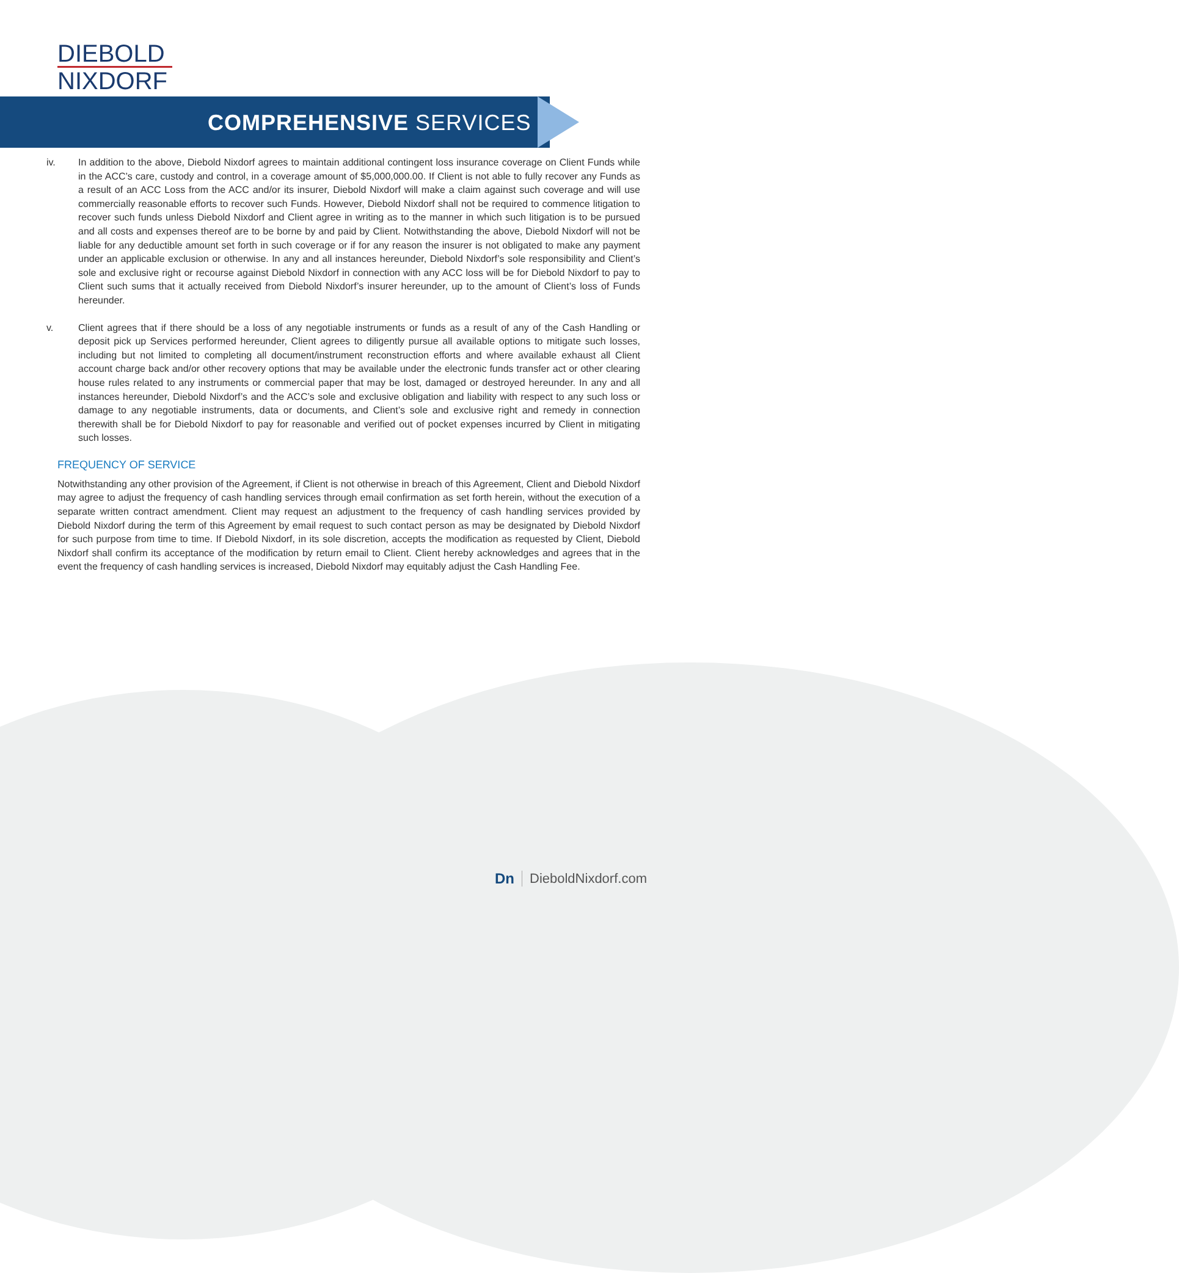DIEBOLD
NIXDORF
COMPREHENSIVE SERVICES
iv. In addition to the above, Diebold Nixdorf agrees to maintain additional contingent loss insurance coverage on Client Funds while in the ACC’s care, custody and control, in a coverage amount of $5,000,000.00. If Client is not able to fully recover any Funds as a result of an ACC Loss from the ACC and/or its insurer, Diebold Nixdorf will make a claim against such coverage and will use commercially reasonable efforts to recover such Funds. However, Diebold Nixdorf shall not be required to commence litigation to recover such funds unless Diebold Nixdorf and Client agree in writing as to the manner in which such litigation is to be pursued and all costs and expenses thereof are to be borne by and paid by Client. Notwithstanding the above, Diebold Nixdorf will not be liable for any deductible amount set forth in such coverage or if for any reason the insurer is not obligated to make any payment under an applicable exclusion or otherwise. In any and all instances hereunder, Diebold Nixdorf’s sole responsibility and Client’s sole and exclusive right or recourse against Diebold Nixdorf in connection with any ACC loss will be for Diebold Nixdorf to pay to Client such sums that it actually received from Diebold Nixdorf’s insurer hereunder, up to the amount of Client’s loss of Funds hereunder.
v. Client agrees that if there should be a loss of any negotiable instruments or funds as a result of any of the Cash Handling or deposit pick up Services performed hereunder, Client agrees to diligently pursue all available options to mitigate such losses, including but not limited to completing all document/instrument reconstruction efforts and where available exhaust all Client account charge back and/or other recovery options that may be available under the electronic funds transfer act or other clearing house rules related to any instruments or commercial paper that may be lost, damaged or destroyed hereunder. In any and all instances hereunder, Diebold Nixdorf’s and the ACC’s sole and exclusive obligation and liability with respect to any such loss or damage to any negotiable instruments, data or documents, and Client’s sole and exclusive right and remedy in connection therewith shall be for Diebold Nixdorf to pay for reasonable and verified out of pocket expenses incurred by Client in mitigating such losses.
FREQUENCY OF SERVICE
Notwithstanding any other provision of the Agreement, if Client is not otherwise in breach of this Agreement, Client and Diebold Nixdorf may agree to adjust the frequency of cash handling services through email confirmation as set forth herein, without the execution of a separate written contract amendment. Client may request an adjustment to the frequency of cash handling services provided by Diebold Nixdorf during the term of this Agreement by email request to such contact person as may be designated by Diebold Nixdorf for such purpose from time to time. If Diebold Nixdorf, in its sole discretion, accepts the modification as requested by Client, Diebold Nixdorf shall confirm its acceptance of the modification by return email to Client. Client hereby acknowledges and agrees that in the event the frequency of cash handling services is increased, Diebold Nixdorf may equitably adjust the Cash Handling Fee.
Dn DieboldNixdorf.com